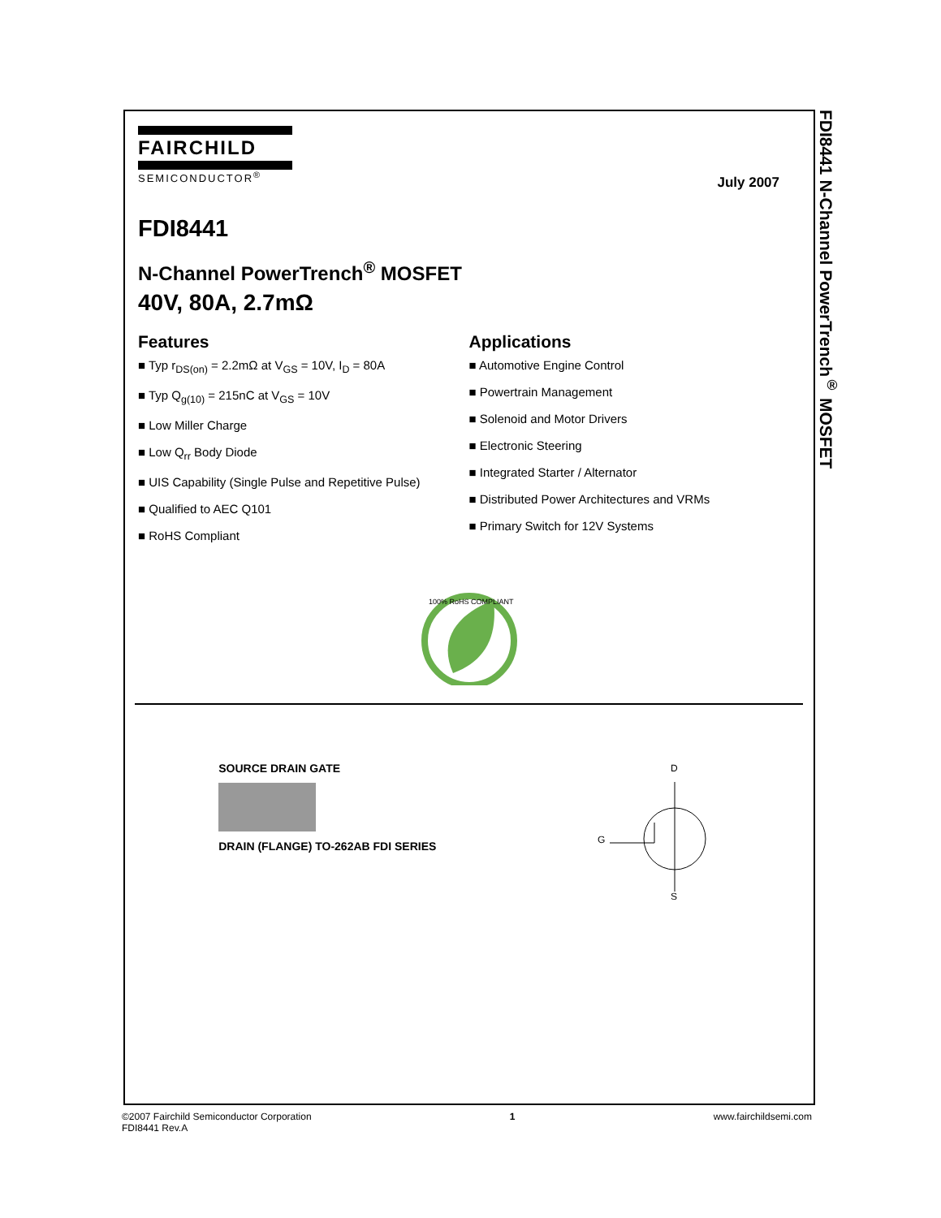FDI8441 N-Channel PowerTrench<sup>®</sup> MOSFET
FAIRCHILD
SEMICONDUCTOR<sup>®</sup>
July 2007
FDI8441
N-Channel PowerTrench<sup>®</sup> MOSFET
40V, 80A, 2.7mΩ
Features
Typ r<sub>DS(on)</sub> = 2.2mΩ at V<sub>GS</sub> = 10V, I<sub>D</sub> = 80A
Typ Q<sub>g(10)</sub> = 215nC at V<sub>GS</sub> = 10V
Low Miller Charge
Low Q<sub>rr</sub> Body Diode
UIS Capability (Single Pulse and Repetitive Pulse)
Qualified to AEC Q101
RoHS Compliant
Applications
Automotive Engine Control
Powertrain Management
Solenoid and Motor Drivers
Electronic Steering
Integrated Starter / Alternator
Distributed Power Architectures and VRMs
Primary Switch for 12V Systems
100% RoHS COMPLIANT
SOURCE DRAIN GATE
DRAIN (FLANGE) TO-262AB FDI SERIES
D
G
S
©2007 Fairchild Semiconductor Corporation
FDI8441 Rev.A
1 www.fairchildsemi.com